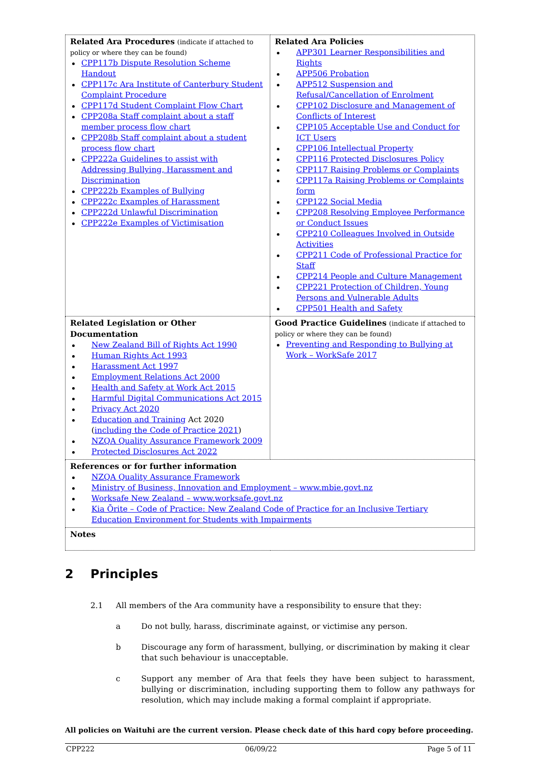| Related Ara Procedures (indicate if attached to policy or where they can be found) CPP117b Dispute Resolution Scheme Handout CPP117c Ara Institute of Canterbury Student Complaint Procedure CPP117d Student Complaint Flow Chart CPP208a Staff complaint about a staff member process flow chart CPP208b Staff complaint about a student process flow chart CPP222a Guidelines to assist with Addressing Bullying, Harassment and Discrimination CPP222b Examples of Bullying CPP222c Examples of Harassment CPP222d Unlawful Discrimination CPP222e Examples of Victimisation | Related Ara Policies APP301 Learner Responsibilities and Rights APP506 Probation APP512 Suspension and Refusal/Cancellation of Enrolment CPP102 Disclosure and Management of Conflicts of Interest CPP105 Acceptable Use and Conduct for ICT Users CPP106 Intellectual Property CPP116 Protected Disclosures Policy CPP117 Raising Problems or Complaints CPP117a Raising Problems or Complaints form CPP122 Social Media CPP208 Resolving Employee Performance or Conduct Issues CPP210 Colleagues Involved in Outside Activities CPP211 Code of Professional Practice for Staff CPP214 People and Culture Management CPP221 Protection of Children, Young Persons and Vulnerable Adults CPP501 Health and Safety |
| Related Legislation or Other Documentation New Zealand Bill of Rights Act 1990 Human Rights Act 1993 Harassment Act 1997 Employment Relations Act 2000 Health and Safety at Work Act 2015 Harmful Digital Communications Act 2015 Privacy Act 2020 Education and Training Act 2020 ( including the Code of Practice 2021 ) NZQA Quality Assurance Framework 2009 Protected Disclosures Act 2022 | Good Practice Guidelines (indicate if attached to policy or where they can be found) Preventing and Responding to Bullying at Work – WorkSafe 2017 |
| References or for further information NZQA Quality Assurance Framework Ministry of Business, Innovation and Employment – www.mbie.govt.nz Worksafe New Zealand – www.worksafe.govt.nz Kia Ōrite – Code of Practice: New Zealand Code of Practice for an Inclusive Tertiary Education Environment for Students with Impairments | |
| Notes | |
2 Principles
2.1 All members of the Ara community have a responsibility to ensure that they:
a Do not bully, harass, discriminate against, or victimise any person.
b Discourage any form of harassment, bullying, or discrimination by making it clear that such behaviour is unacceptable.
c Support any member of Ara that feels they have been subject to harassment, bullying or discrimination, including supporting them to follow any pathways for resolution, which may include making a formal complaint if appropriate.
All policies on Waituhi are the current version. Please check date of this hard copy before proceeding.
CPP222 06/09/22 Page 5 of 11